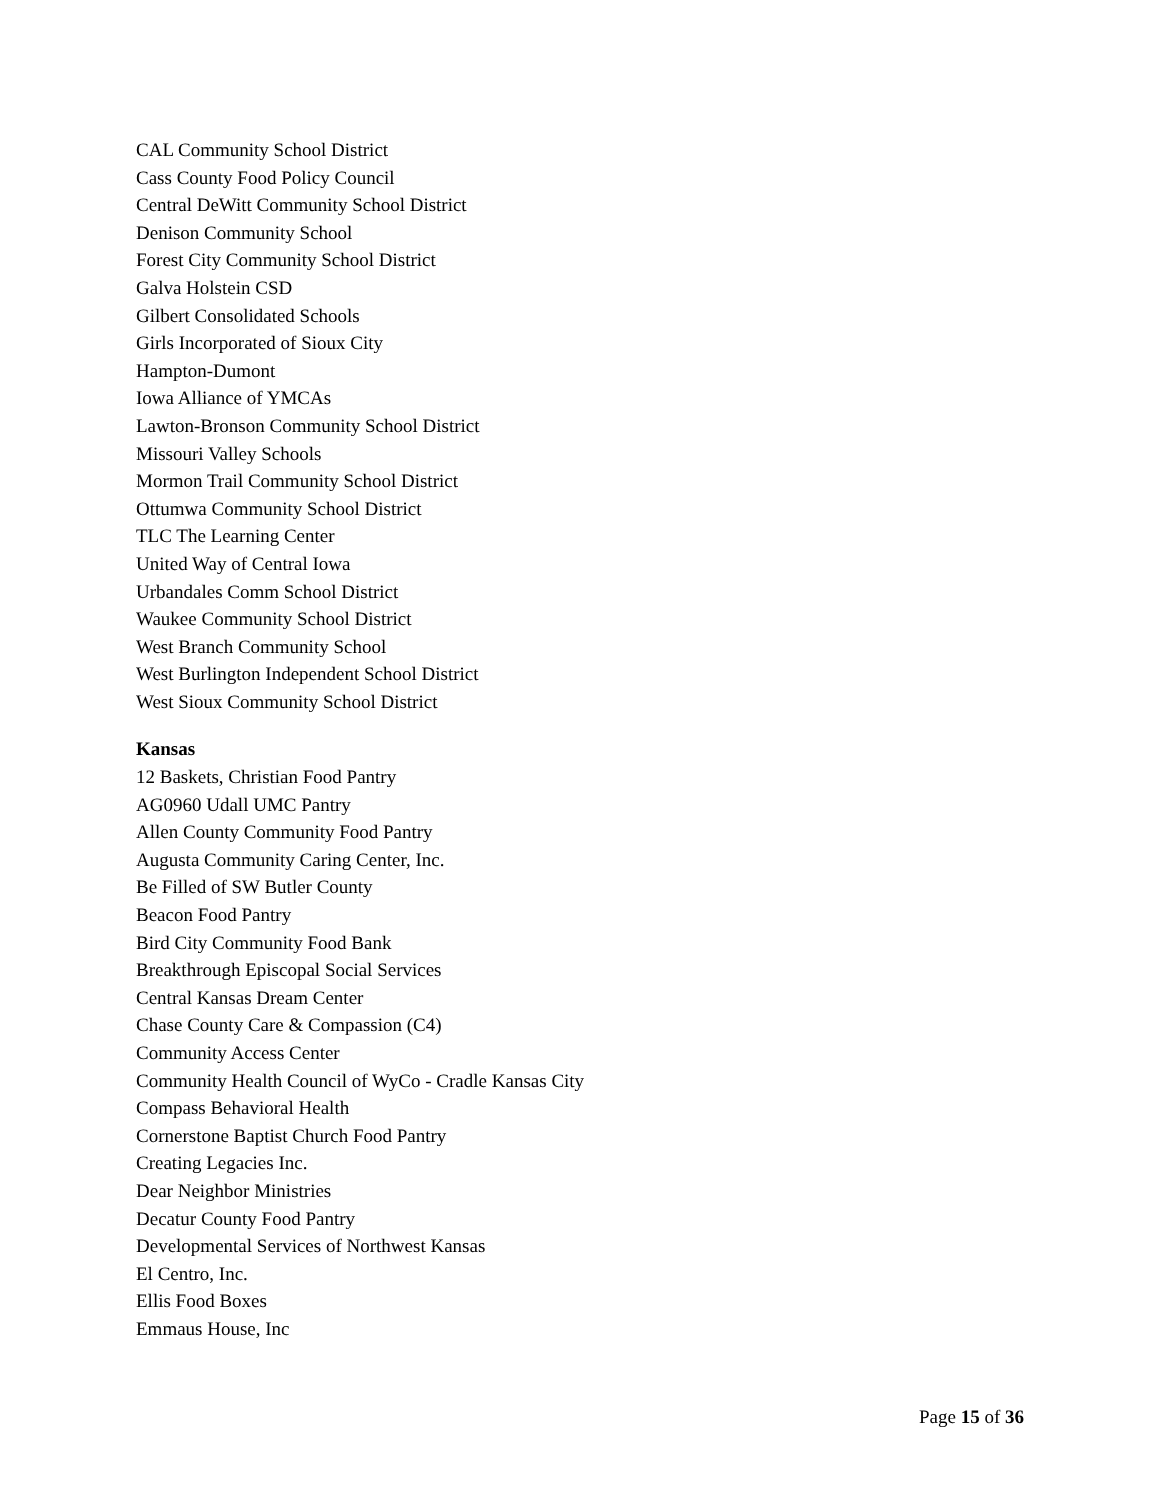CAL Community School District
Cass County Food Policy Council
Central DeWitt Community School District
Denison Community School
Forest City Community School District
Galva Holstein CSD
Gilbert Consolidated Schools
Girls Incorporated of Sioux City
Hampton-Dumont
Iowa Alliance of YMCAs
Lawton-Bronson Community School District
Missouri Valley Schools
Mormon Trail Community School District
Ottumwa Community School District
TLC The Learning Center
United Way of Central Iowa
Urbandales Comm School District
Waukee Community School District
West Branch Community School
West Burlington Independent School District
West Sioux Community School District
Kansas
12 Baskets, Christian Food Pantry
AG0960 Udall UMC Pantry
Allen County Community Food Pantry
Augusta Community Caring Center, Inc.
Be Filled of SW Butler County
Beacon Food Pantry
Bird City Community Food Bank
Breakthrough Episcopal Social Services
Central Kansas Dream Center
Chase County Care & Compassion (C4)
Community Access Center
Community Health Council of WyCo - Cradle Kansas City
Compass Behavioral Health
Cornerstone Baptist Church Food Pantry
Creating Legacies Inc.
Dear Neighbor Ministries
Decatur County Food Pantry
Developmental Services of Northwest Kansas
El Centro, Inc.
Ellis Food Boxes
Emmaus House, Inc
Page 15 of 36